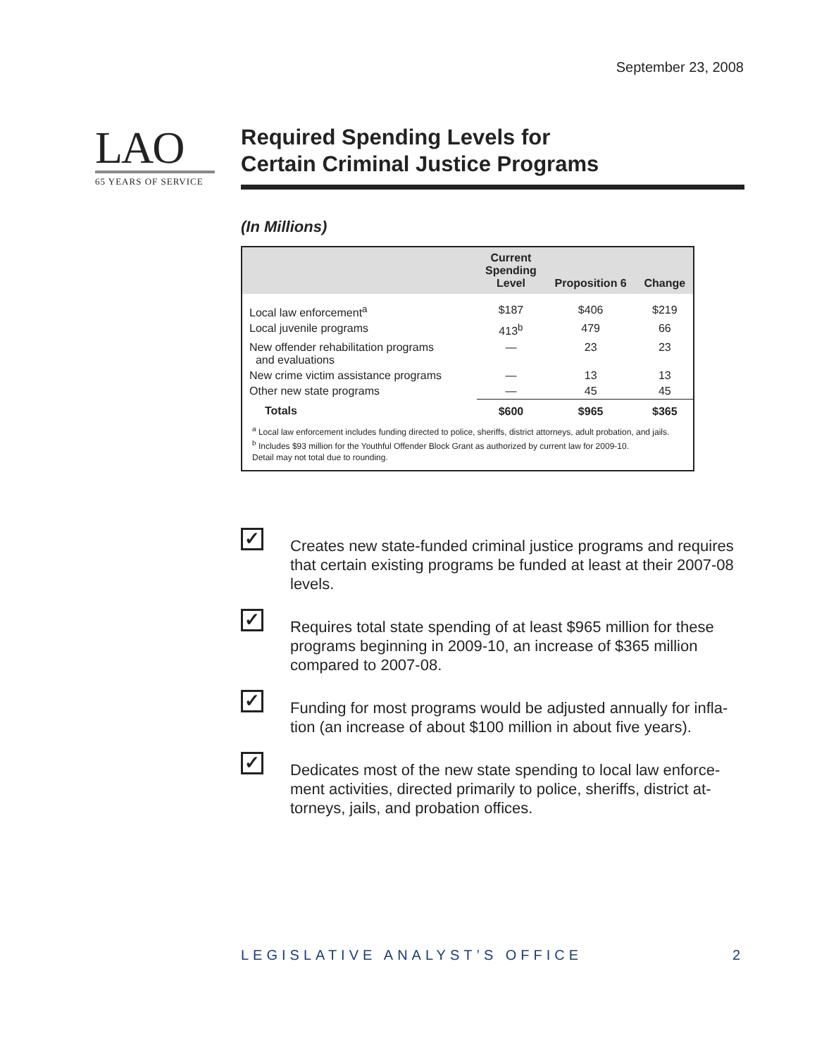September 23, 2008
LAO
65 YEARS OF SERVICE
Required Spending Levels for
Certain Criminal Justice Programs
(In Millions)
| | Current Spending Level | Proposition 6 | Change |
| --- | --- | --- | --- |
| Local law enforcement<sup>a</sup> | $187 | $406 | $219 |
| Local juvenile programs | 413<sup>b</sup> | 479 | 66 |
| New offender rehabilitation programs and evaluations | — | 23 | 23 |
| New crime victim assistance programs | — | 13 | 13 |
| Other new state programs | — | 45 | 45 |
| Totals | $600 | $965 | $365 |
<sup>a</sup> Local law enforcement includes funding directed to police, sheriffs, district attorneys, adult probation, and jails.
<sup>b</sup> Includes $93 million for the Youthful Offender Block Grant as authorized by current law for 2009-10.
Detail may not total due to rounding.
✓
Creates new state-funded criminal justice programs and requires that certain existing programs be funded at least at their 2007-08 levels.
✓
Requires total state spending of at least $965 million for these programs beginning in 2009-10, an increase of $365 million compared to 2007-08.
✓
Funding for most programs would be adjusted annually for infla­tion (an increase of about $100 million in about five years).
✓
Dedicates most of the new state spending to local law enforce­ment activities, directed primarily to police, sheriffs, district at­torneys, jails, and probation offices.
LEGISLATIVE ANALYST’S OFFICE 2